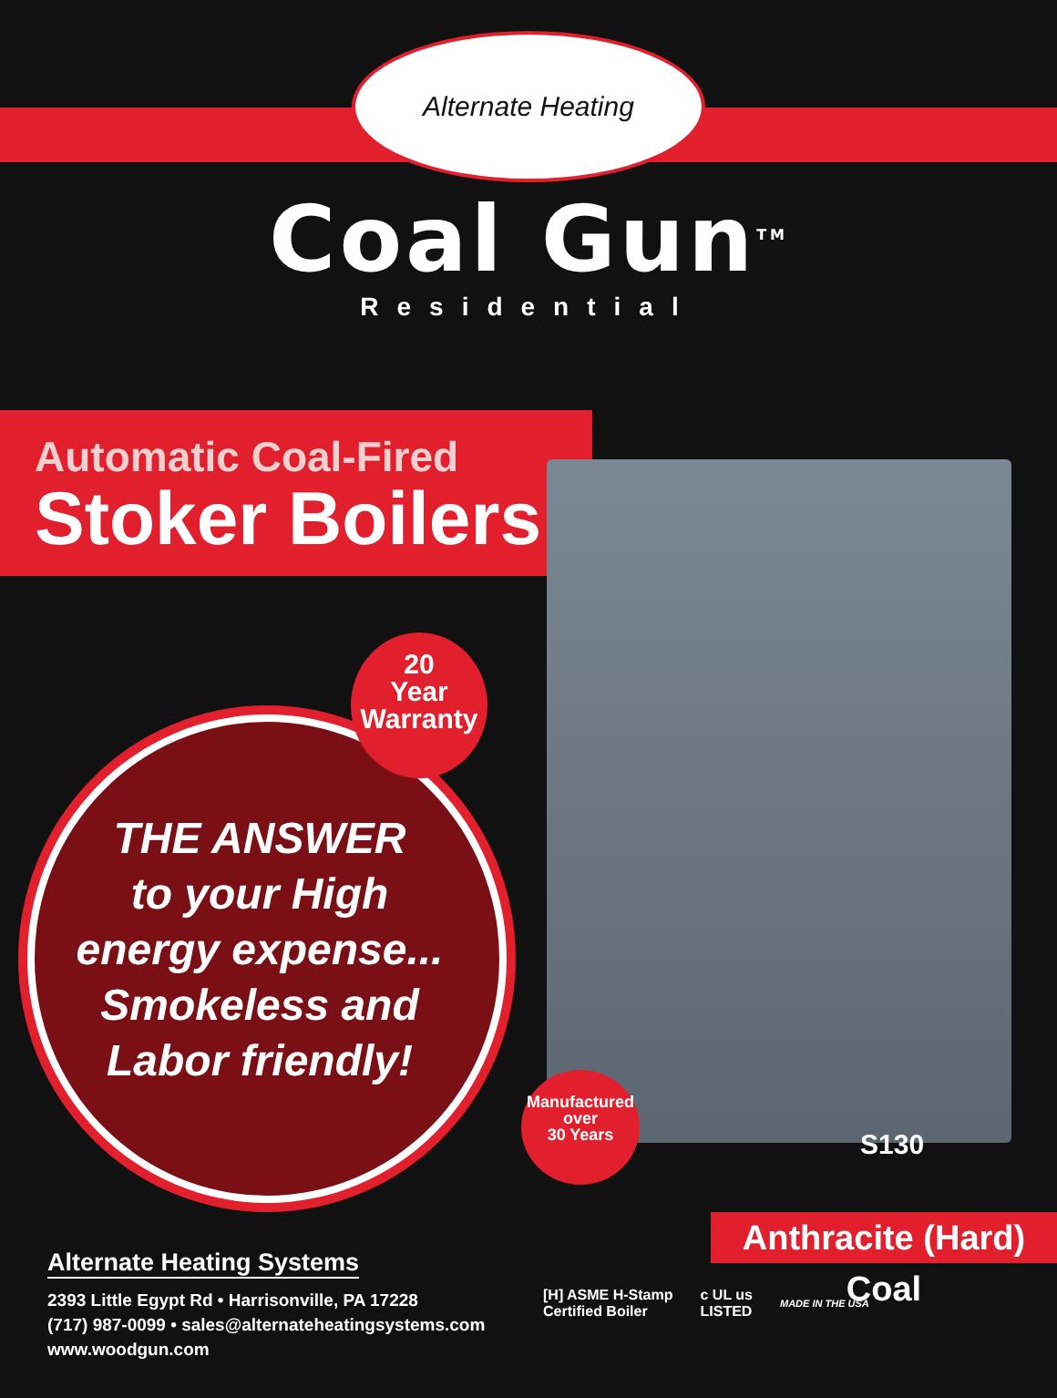Alternate Heating
Coal Gun<sup>TM</sup>
Residential
Automatic Coal-Fired
Stoker Boilers
20
Year
Warranty
THE ANSWER
to your High
energy expense...
Smokeless and
Labor friendly!
Manufactured
over
30 Years
S130
Anthracite (Hard) Coal
Alternate Heating Systems
2393 Little Egypt Rd • Harrisonville, PA 17228
(717) 987-0099 • sales@alternateheatingsystems.com
www.woodgun.com
[H] ASME H-Stamp
Certified Boiler
c UL us
LISTED
MADE IN THE USA